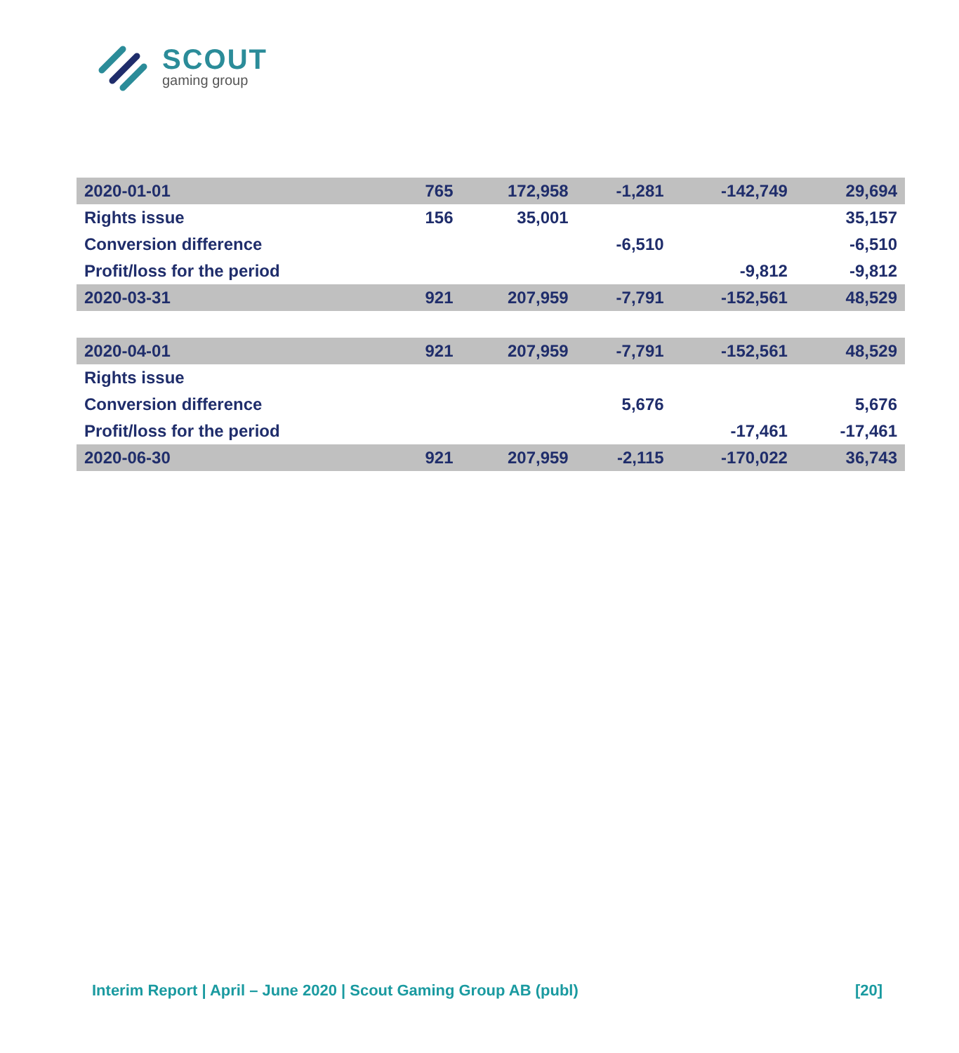SCOUT
gaming group
| 2020-01-01 | 765 | 172,958 | -1,281 | -142,749 | 29,694 |
| Rights issue | 156 | 35,001 | | | 35,157 |
| Conversion difference | | | -6,510 | | -6,510 |
| Profit/loss for the period | | | | -9,812 | -9,812 |
| 2020-03-31 | 921 | 207,959 | -7,791 | -152,561 | 48,529 |
| 2020-04-01 | 921 | 207,959 | -7,791 | -152,561 | 48,529 |
| Rights issue | | | | | |
| Conversion difference | | | 5,676 | | 5,676 |
| Profit/loss for the period | | | | -17,461 | -17,461 |
| 2020-06-30 | 921 | 207,959 | -2,115 | -170,022 | 36,743 |
Interim Report | April – June 2020 | Scout Gaming Group AB (publ) [20]